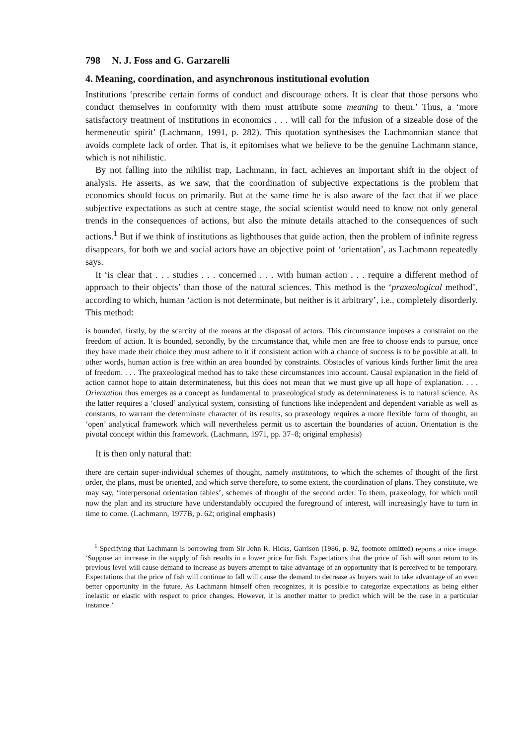798 N. J. Foss and G. Garzarelli
4. Meaning, coordination, and asynchronous institutional evolution
Institutions ‘prescribe certain forms of conduct and discourage others. It is clear that those persons who conduct themselves in conformity with them must attribute some meaning to them.’ Thus, a ‘more satisfactory treatment of institutions in economics . . . will call for the infusion of a sizeable dose of the hermeneutic spirit’ (Lachmann, 1991, p. 282). This quotation synthesises the Lachmannian stance that avoids complete lack of order. That is, it epitomises what we believe to be the genuine Lachmann stance, which is not nihilistic.
By not falling into the nihilist trap, Lachmann, in fact, achieves an important shift in the object of analysis. He asserts, as we saw, that the coordination of subjective expectations is the problem that economics should focus on primarily. But at the same time he is also aware of the fact that if we place subjective expectations as such at centre stage, the social scientist would need to know not only general trends in the consequences of actions, but also the minute details attached to the consequences of such actions.<sup>1</sup> But if we think of institutions as lighthouses that guide action, then the problem of infinite regress disappears, for both we and social actors have an objective point of ‘orientation’, as Lachmann repeatedly says.
It ‘is clear that . . . studies . . . concerned . . . with human action . . . require a different method of approach to their objects’ than those of the natural sciences. This method is the ‘praxeological method’, according to which, human ‘action is not determinate, but neither is it arbitrary’, i.e., completely disorderly. This method:
is bounded, firstly, by the scarcity of the means at the disposal of actors. This circumstance imposes a constraint on the freedom of action. It is bounded, secondly, by the circumstance that, while men are free to choose ends to pursue, once they have made their choice they must adhere to it if consistent action with a chance of success is to be possible at all. In other words, human action is free within an area bounded by constraints. Obstacles of various kinds further limit the area of freedom. . . . The praxeological method has to take these circumstances into account. Causal explanation in the field of action cannot hope to attain determinateness, but this does not mean that we must give up all hope of explanation. . . . Orientation thus emerges as a concept as fundamental to praxeological study as determinateness is to natural science. As the latter requires a ‘closed’ analytical system, consisting of functions like independent and dependent variable as well as constants, to warrant the determinate character of its results, so praxeology requires a more flexible form of thought, an ‘open’ analytical framework which will nevertheless permit us to ascertain the boundaries of action. Orientation is the pivotal concept within this framework. (Lachmann, 1971, pp. 37–8; original emphasis)
It is then only natural that:
there are certain super-individual schemes of thought, namely institutions, to which the schemes of thought of the first order, the plans, must be oriented, and which serve therefore, to some extent, the coordination of plans. They constitute, we may say, ‘interpersonal orientation tables’, schemes of thought of the second order. To them, praxeology, for which until now the plan and its structure have understandably occupied the foreground of interest, will increasingly have to turn in time to come. (Lachmann, 1977B, p. 62; original emphasis)
<sup>1</sup> Specifying that Lachmann is borrowing from Sir John R. Hicks, Garrison (1986, p. 92, footnote omitted) reports a nice image. ‘Suppose an increase in the supply of fish results in a lower price for fish. Expectations that the price of fish will soon return to its previous level will cause demand to increase as buyers attempt to take advantage of an opportunity that is perceived to be temporary. Expectations that the price of fish will continue to fall will cause the demand to decrease as buyers wait to take advantage of an even better opportunity in the future. As Lachmann himself often recognizes, it is possible to categorize expectations as being either inelastic or elastic with respect to price changes. However, it is another matter to predict which will be the case in a particular instance.’